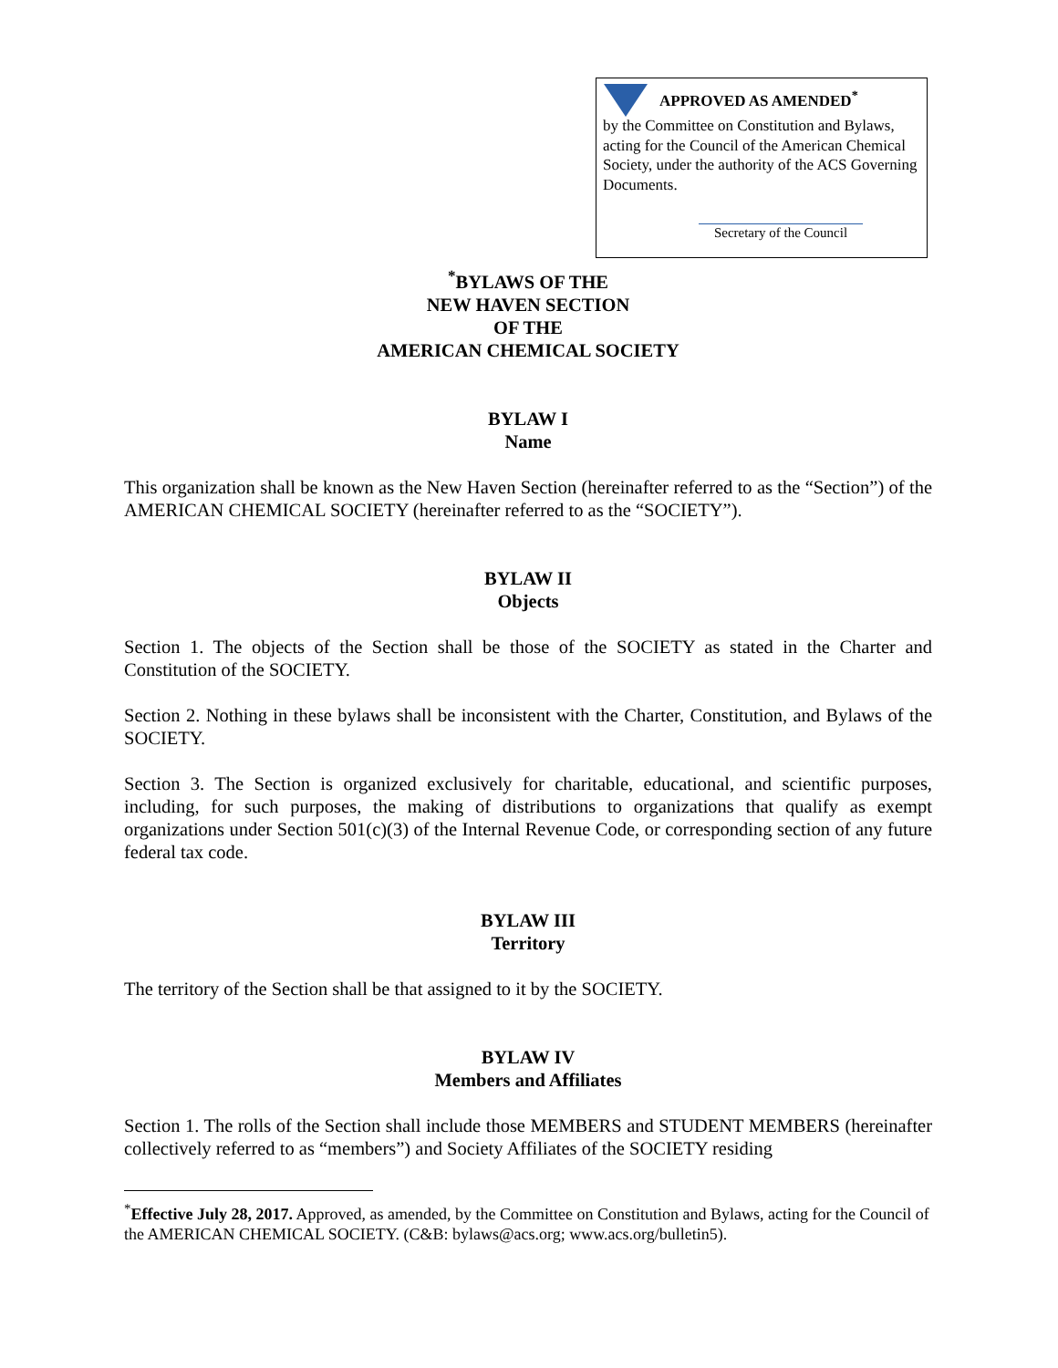APPROVED AS AMENDED<sup>*</sup>
by the Committee on Constitution and Bylaws, acting for the Council of the American Chemical Society, under the authority of the ACS Governing Documents.
Secretary of the Council
<sup>*</sup> BYLAWS OF THE
NEW HAVEN SECTION
OF THE
AMERICAN CHEMICAL SOCIETY
BYLAW I
Name
This organization shall be known as the New Haven Section (hereinafter referred to as the “Section”) of the AMERICAN CHEMICAL SOCIETY (hereinafter referred to as the “SOCIETY”).
BYLAW II
Objects
Section 1. The objects of the Section shall be those of the SOCIETY as stated in the Charter and Constitution of the SOCIETY.
Section 2. Nothing in these bylaws shall be inconsistent with the Charter, Constitution, and Bylaws of the SOCIETY.
Section 3. The Section is organized exclusively for charitable, educational, and scientific purposes, including, for such purposes, the making of distributions to organizations that qualify as exempt organizations under Section 501(c)(3) of the Internal Revenue Code, or corresponding section of any future federal tax code.
BYLAW III
Territory
The territory of the Section shall be that assigned to it by the SOCIETY.
BYLAW IV
Members and Affiliates
Section 1. The rolls of the Section shall include those MEMBERS and STUDENT MEMBERS (hereinafter collectively referred to as “members”) and Society Affiliates of the SOCIETY residing
<sup>*</sup> Effective July 28, 2017. Approved, as amended, by the Committee on Constitution and Bylaws, acting for the Council of the AMERICAN CHEMICAL SOCIETY. (C&B: bylaws@acs.org; www.acs.org/bulletin5).